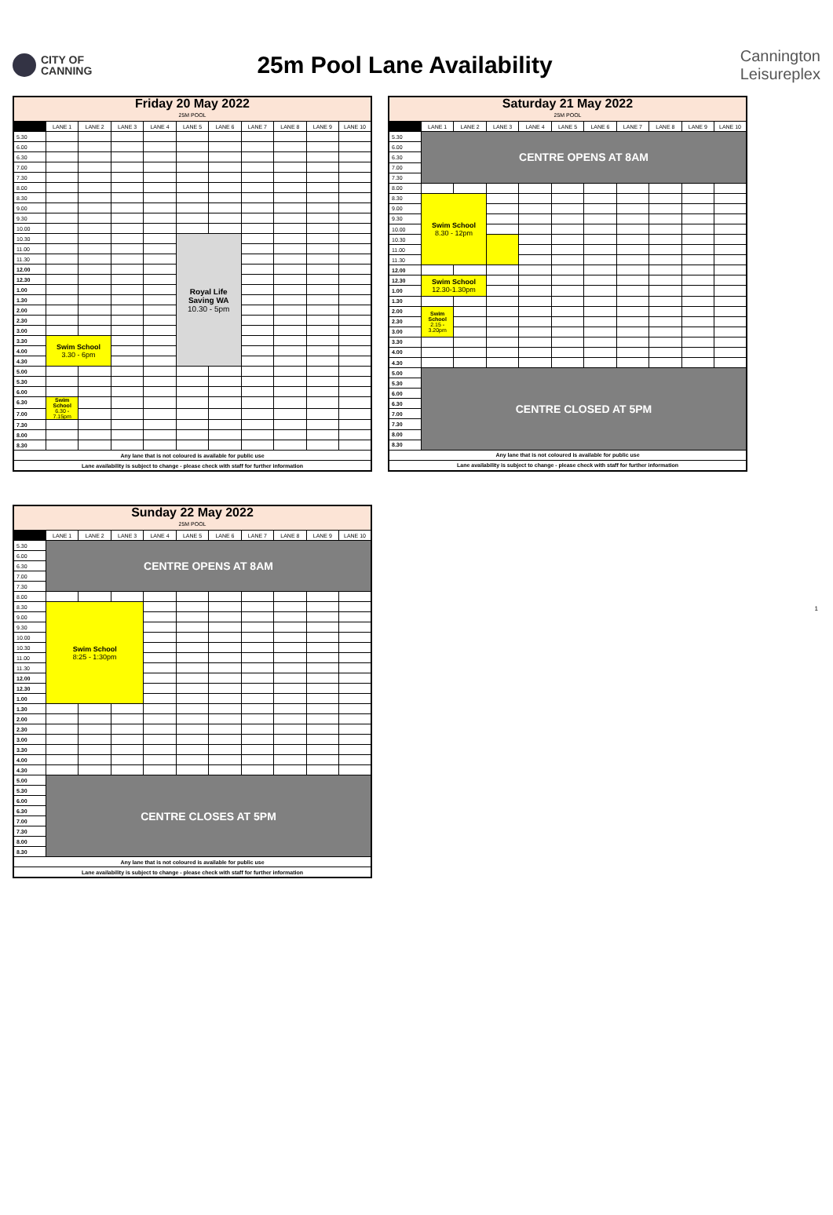CITY OF
CANNING
25m Pool Lane Availability
Cannington
Leisureplex
| Friday 20 May 2022 25M POOL | | | | | | | | | | |
| | LANE 1 | LANE 2 | LANE 3 | LANE 4 | LANE 5 | LANE 6 | LANE 7 | LANE 8 | LANE 9 | LANE 10 |
| 5.30 | | | | | | | | | | |
| 6.00 | | | | | | | | | | |
| 6.30 | | | | | | | | | | |
| 7.00 | | | | | | | | | | |
| 7.30 | | | | | | | | | | |
| 8.00 | | | | | | | | | | |
| 8.30 | | | | | | | | | | |
| 9.00 | | | | | | | | | | |
| 9.30 | | | | | | | | | | |
| 10.00 | | | | | | | | | | |
| 10.30 | | | | | Royal Life Saving WA 10.30 - 5pm | | | | | |
| 11.00 | | | | | | | | | | |
| 11.30 | | | | | | | | | | |
| 12.00 | | | | | | | | | | |
| 12.30 | | | | | | | | | | |
| 1.00 | | | | | | | | | | |
| 1.30 | | | | | | | | | | |
| 2.00 | | | | | | | | | | |
| 2.30 | | | | | | | | | | |
| 3.00 | | | | | | | | | | |
| 3.30 | Swim School 3.30 - 6pm | | | | | | | | | |
| 4.00 | | | | | | | | | | |
| 4.30 | | | | | | | | | | |
| 5.00 | | | | | | | | | | |
| 5.30 | | | | | | | | | | |
| 6.00 | | | | | | | | | | |
| 6.30 | Swim School 6.30 - 7.15pm | | | | | | | | | |
| 7.00 | | | | | | | | | | |
| 7.30 | | | | | | | | | | |
| 8.00 | | | | | | | | | | |
| 8.30 | | | | | | | | | | |
| Any lane that is not coloured is available for public use | | | | | | | | | | |
| Lane availability is subject to change - please check with staff for further information | | | | | | | | | | |
| Saturday 21 May 2022 25M POOL | | | | | | | | | | |
| | LANE 1 | LANE 2 | LANE 3 | LANE 4 | LANE 5 | LANE 6 | LANE 7 | LANE 8 | LANE 9 | LANE 10 |
| 5.30 | CENTRE OPENS AT 8AM | | | | | | | | | |
| 6.00 | | | | | | | | | | |
| 6.30 | | | | | | | | | | |
| 7.00 | | | | | | | | | | |
| 7.30 | | | | | | | | | | |
| 8.00 | | | | | | | | | | |
| 8.30 | Swim School 8.30 - 12pm | | | | | | | | | |
| 9.00 | | | | | | | | | | |
| 9.30 | | | | | | | | | | |
| 10.00 | | | | | | | | | | |
| 10.30 | | | | | | | | | | |
| 11.00 | | | | | | | | | | |
| 11.30 | | | | | | | | | | |
| 12.00 | | | | | | | | | | |
| 12.30 | Swim School 12.30-1.30pm | | | | | | | | | |
| 1.00 | | | | | | | | | | |
| 1.30 | | | | | | | | | | |
| 2.00 | Swim School 2.15 - 3.20pm | | | | | | | | | |
| 2.30 | | | | | | | | | | |
| 3.00 | | | | | | | | | | |
| 3.30 | | | | | | | | | | |
| 4.00 | | | | | | | | | | |
| 4.30 | | | | | | | | | | |
| 5.00 | CENTRE CLOSED AT 5PM | | | | | | | | | |
| 5.30 | | | | | | | | | | |
| 6.00 | | | | | | | | | | |
| 6.30 | | | | | | | | | | |
| 7.00 | | | | | | | | | | |
| 7.30 | | | | | | | | | | |
| 8.00 | | | | | | | | | | |
| 8.30 | | | | | | | | | | |
| Any lane that is not coloured is available for public use | | | | | | | | | | |
| Lane availability is subject to change - please check with staff for further information | | | | | | | | | | |
| Sunday 22 May 2022 25M POOL | | | | | | | | | | |
| | LANE 1 | LANE 2 | LANE 3 | LANE 4 | LANE 5 | LANE 6 | LANE 7 | LANE 8 | LANE 9 | LANE 10 |
| 5.30 | CENTRE OPENS AT 8AM | | | | | | | | | |
| 6.00 | | | | | | | | | | |
| 6.30 | | | | | | | | | | |
| 7.00 | | | | | | | | | | |
| 7.30 | | | | | | | | | | |
| 8.00 | | | | | | | | | | |
| 8.30 | Swim School 8:25 - 1:30pm | | | | | | | | | |
| 9.00 | | | | | | | | | | |
| 9.30 | | | | | | | | | | |
| 10.00 | | | | | | | | | | |
| 10.30 | | | | | | | | | | |
| 11.00 | | | | | | | | | | |
| 11.30 | | | | | | | | | | |
| 12.00 | | | | | | | | | | |
| 12.30 | | | | | | | | | | |
| 1.00 | | | | | | | | | | |
| 1.30 | | | | | | | | | | |
| 2.00 | | | | | | | | | | |
| 2.30 | | | | | | | | | | |
| 3.00 | | | | | | | | | | |
| 3.30 | | | | | | | | | | |
| 4.00 | | | | | | | | | | |
| 4.30 | | | | | | | | | | |
| 5.00 | CENTRE CLOSES AT 5PM | | | | | | | | | |
| 5.30 | | | | | | | | | | |
| 6.00 | | | | | | | | | | |
| 6.30 | | | | | | | | | | |
| 7.00 | | | | | | | | | | |
| 7.30 | | | | | | | | | | |
| 8.00 | | | | | | | | | | |
| 8.30 | | | | | | | | | | |
| Any lane that is not coloured is available for public use | | | | | | | | | | |
| Lane availability is subject to change - please check with staff for further information | | | | | | | | | | |
1